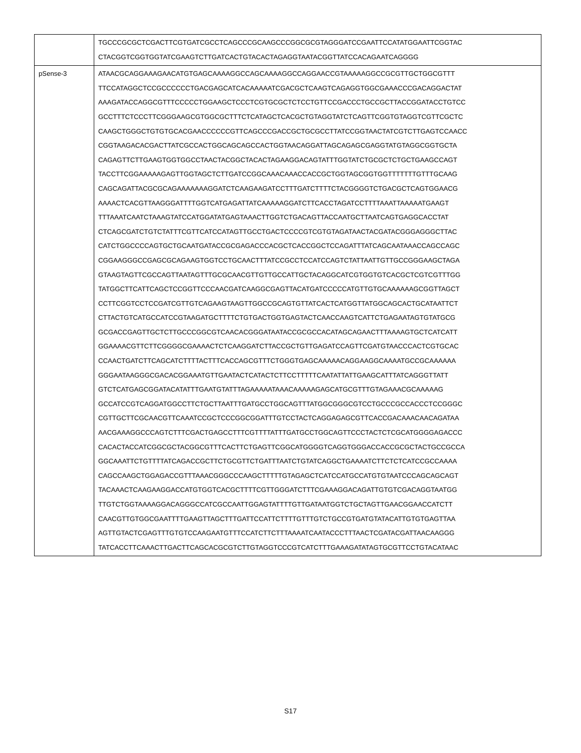| | TGCCCGCGCTCGACTTCGTGATCGCCTCAGCCCGCAAGCCCGGCGCGTAGGGATCCGAATTCCATATGGAATTCGGTAC CTACGGTCGGTGGTATCGAAGTCTTGATCACTGTACACTAGAGGTAATACGGTTATCCACAGAATCAGGGG |
| pSense-3 | ATAACGCAGGAAAGAACATGTGAGCAAAAGGCCAGCAAAAGGCCAGGAACCGTAAAAAGGCCGCGTTGCTGGCGTTT TTCCATAGGCTCCGCCCCCCTGACGAGCATCACAAAAATCGACGCTCAAGTCAGAGGTGGCGAAACCCGACAGGACTAT AAAGATACCAGGCGTTTCCCCCTGGAAGCTCCCTCGTGCGCTCTCCTGTTCCGACCCTGCCGCTTACCGGATACCTGTCC GCCTTTCTCCCTTCGGGAAGCGTGGCGCTTTCTCATAGCTCACGCTGTAGGTATCTCAGTTCGGTGTAGGTCGTTCGCTC CAAGCTGGGCTGTGTGCACGAACCCCCCGTTCAGCCCGACCGCTGCGCCTTATCCGGTAACTATCGTCTTGAGTCCAACC CGGTAAGACACGACTTATCGCCACTGGCAGCAGCCACTGGTAACAGGATTAGCAGAGCGAGGTATGTAGGCGGTGCTA CAGAGTTCTTGAAGTGGTGGCCTAACTACGGCTACACTAGAAGGACAGTATTTGGTATCTGCGCTCTGCTGAAGCCAGT TACCTTCGGAAAAAGAGTTGGTAGCTCTTGATCCGGCAAACAAACCACCGCTGGTAGCGGTGGTTTTTTTGTTTGCAAG CAGCAGATTACGCGCAGAAAAAAAGGATCTCAAGAAGATCCTTTGATCTTTTCTACGGGGTCTGACGCTCAGTGGAACG AAAACTCACGTTAAGGGATTTTGGTCATGAGATTATCAAAAAGGATCTTCACCTAGATCCTTTTAAATTAAAAATGAAGT TTTAAATCAATCTAAAGTATCCATGGATATGAGTAAACTTGGTCTGACAGTTACCAATGCTTAATCAGTGAGGCACCTAT CTCAGCGATCTGTCTATTTCGTTCATCCATAGTTGCCTGACTCCCCGTCGTGTAGATAACTACGATACGGGAGGGCTTAC CATCTGGCCCCAGTGCTGCAATGATACCGCGAGACCCACGCTCACCGGCTCCAGATTTATCAGCAATAAACCAGCCAGC CGGAAGGGCCGAGCGCAGAAGTGGTCCTGCAACTTTATCCGCCTCCATCCAGTCTATTAATTGTTGCCGGGAAGCTAGA GTAAGTAGTTCGCCAGTTAATAGTTTGCGCAACGTTGTTGCCATTGCTACAGGCATCGTGGTGTCACGCTCGTCGTTTGG TATGGCTTCATTCAGCTCCGGTTCCCAACGATCAAGGCGAGTTACATGATCCCCCATGTTGTGCAAAAAAGCGGTTAGCT CCTTCGGTCCTCCGATCGTTGTCAGAAGTAAGTTGGCCGCAGTGTTATCACTCATGGTTATGGCAGCACTGCATAATTCT CTTACTGTCATGCCATCCGTAAGATGCTTTTCTGTGACTGGTGAGTACTCAACCAAGTCATTCTGAGAATAGTGTATGCG GCGACCGAGTTGCTCTTGCCCGGCGTCAACACGGGATAATACCGCGCCACATAGCAGAACTTTAAAAGTGCTCATCATT GGAAAACGTTCTTCGGGGCGAAAACTCTCAAGGATCTTACCGCTGTTGAGATCCAGTTCGATGTAACCCACTCGTGCAC CCAACTGATCTTCAGCATCTTTTACTTTCACCAGCGTTTCTGGGTGAGCAAAAACAGGAAGGCAAAATGCCGCAAAAAA GGGAATAAGGGCGACACGGAAATGTTGAATACTCATACTCTTCCTTTTTCAATATTATTGAAGCATTTATCAGGGTTATT GTCTCATGAGCGGATACATATTTGAATGTATTTAGAAAAATAAACAAAAAGAGCATGCGTTTGTAGAAACGCAAAAAG GCCATCCGTCAGGATGGCCTTCTGCTTAATTTGATGCCTGGCAGTTTATGGCGGGCGTCCTGCCCGCCACCCTCCGGGC CGTTGCTTCGCAACGTTCAAATCCGCTCCCGGCGGATTTGTCCTACTCAGGAGAGCGTTCACCGACAAACAACAGATAA AACGAAAGGCCCAGTCTTTCGACTGAGCCTTTCGTTTTATTTGATGCCTGGCAGTTCCCTACTCTCGCATGGGGAGACCC CACACTACCATCGGCGCTACGGCGTTTCACTTCTGAGTTCGGCATGGGGTCAGGTGGGACCACCGCGCTACTGCCGCCA GGCAAATTCTGTTTTATCAGACCGCTTCTGCGTTCTGATTTAATCTGTATCAGGCTGAAAATCTTCTCTCATCCGCCAAAA CAGCCAAGCTGGAGACCGTTTAAACGGGCCCAAGCTTTTTGTAGAGCTCATCCATGCCATGTGTAATCCCAGCAGCAGT TACAAACTCAAGAAGGACCATGTGGTCACGCTTTTCGTTGGGATCTTTCGAAAGGACAGATTGTGTCGACAGGTAATGG TTGTCTGGTAAAAGGACAGGGCCATCGCCAATTGGAGTATTTTGTTGATAATGGTCTGCTAGTTGAACGGAACCATCTT CAACGTTGTGGCGAATTTTGAAGTTAGCTTTGATTCCATTCTTTTGTTTGTCTGCCGTGATGTATACATTGTGTGAGTTAA AGTTGTACTCGAGTTTGTGTCCAAGAATGTTTCCATCTTCTTTAAAATCAATACCCTTTAACTCGATACGATTAACAAGGG TATCACCTTCAAACTTGACTTCAGCACGCGTCTTGTAGGTCCCGTCATCTTTGAAAGATATAGTGCGTTCCTGTACATAAC |
S17